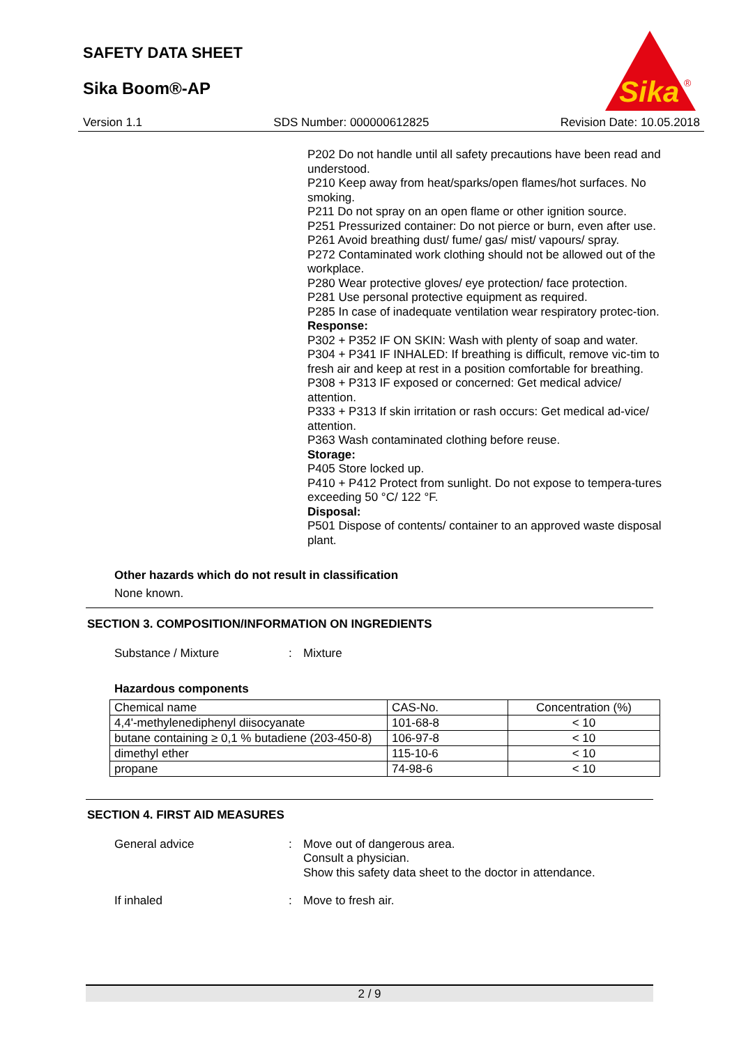SAFETY DATA SHEET
Sika Boom®-AP
Sika
®
Version 1.1 SDS Number: 000000612825 Revision Date: 10.05.2018
P202 Do not handle until all safety precautions have been read and understood.
P210 Keep away from heat/sparks/open flames/hot surfaces. No smoking.
P211 Do not spray on an open flame or other ignition source.
P251 Pressurized container: Do not pierce or burn, even after use.
P261 Avoid breathing dust/ fume/ gas/ mist/ vapours/ spray.
P272 Contaminated work clothing should not be allowed out of the workplace.
P280 Wear protective gloves/ eye protection/ face protection.
P281 Use personal protective equipment as required.
P285 In case of inadequate ventilation wear respiratory protec-tion.
Response:
P302 + P352 IF ON SKIN: Wash with plenty of soap and water.
P304 + P341 IF INHALED: If breathing is difficult, remove vic-tim to fresh air and keep at rest in a position comfortable for breathing.
P308 + P313 IF exposed or concerned: Get medical advice/ attention.
P333 + P313 If skin irritation or rash occurs: Get medical ad-vice/ attention.
P363 Wash contaminated clothing before reuse.
Storage:
P405 Store locked up.
P410 + P412 Protect from sunlight. Do not expose to tempera-tures exceeding 50 °C/ 122 °F.
Disposal:
P501 Dispose of contents/ container to an approved waste disposal plant.
Other hazards which do not result in classification
None known.
SECTION 3. COMPOSITION/INFORMATION ON INGREDIENTS
Substance / Mixture: Mixture
Hazardous components
| Chemical name | CAS-No. | Concentration (%) |
| --- | --- | --- |
| 4,4'-methylenediphenyl diisocyanate | 101-68-8 | < 10 |
| butane containing ≥ 0,1 % butadiene (203-450-8) | 106-97-8 | < 10 |
| dimethyl ether | 115-10-6 | < 10 |
| propane | 74-98-6 | < 10 |
SECTION 4. FIRST AID MEASURES
General advice: Move out of dangerous area.
Consult a physician.
Show this safety data sheet to the doctor in attendance.
If inhaled: Move to fresh air.
2 / 9